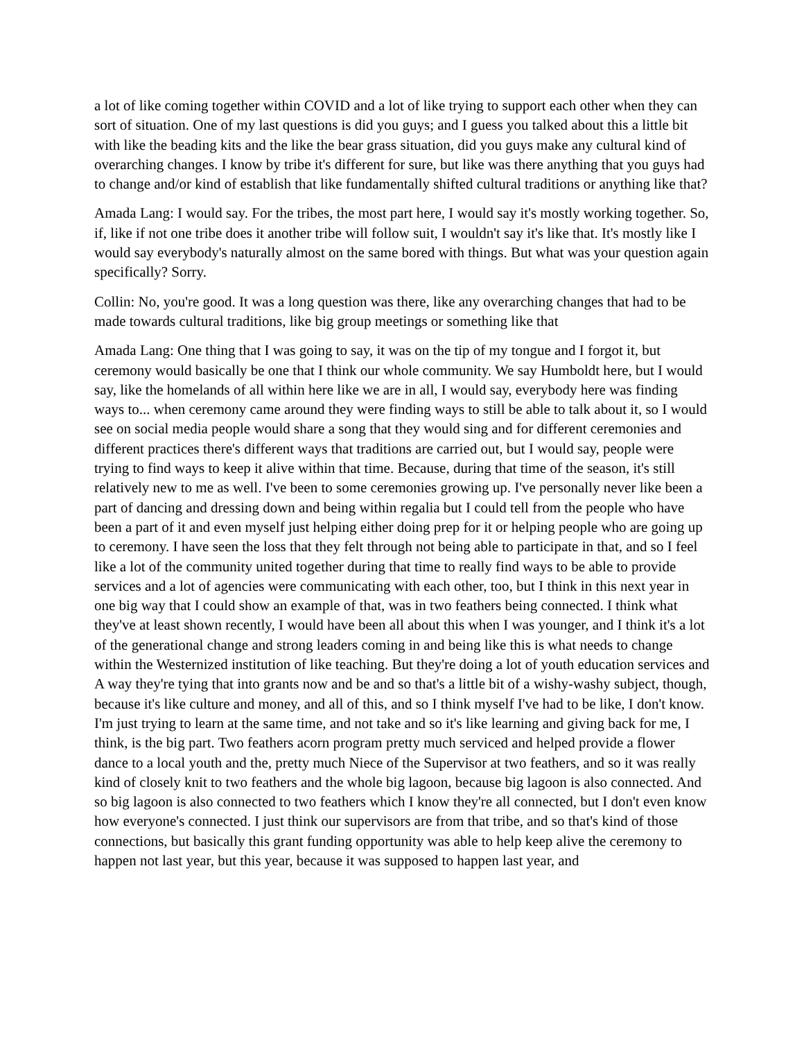a lot of like coming together within COVID and a lot of like trying to support each other when they can sort of situation. One of my last questions is did you guys; and I guess you talked about this a little bit with like the beading kits and the like the bear grass situation, did you guys make any cultural kind of overarching changes. I know by tribe it's different for sure, but like was there anything that you guys had to change and/or kind of establish that like fundamentally shifted cultural traditions or anything like that?
Amada Lang: I would say. For the tribes, the most part here, I would say it's mostly working together. So, if, like if not one tribe does it another tribe will follow suit, I wouldn't say it's like that. It's mostly like I would say everybody's naturally almost on the same bored with things. But what was your question again specifically? Sorry.
Collin: No, you're good. It was a long question was there, like any overarching changes that had to be made towards cultural traditions, like big group meetings or something like that
Amada Lang: One thing that I was going to say, it was on the tip of my tongue and I forgot it, but ceremony would basically be one that I think our whole community. We say Humboldt here, but I would say, like the homelands of all within here like we are in all, I would say, everybody here was finding ways to... when ceremony came around they were finding ways to still be able to talk about it, so I would see on social media people would share a song that they would sing and for different ceremonies and different practices there's different ways that traditions are carried out, but I would say, people were trying to find ways to keep it alive within that time. Because, during that time of the season, it's still relatively new to me as well. I've been to some ceremonies growing up. I've personally never like been a part of dancing and dressing down and being within regalia but I could tell from the people who have been a part of it and even myself just helping either doing prep for it or helping people who are going up to ceremony. I have seen the loss that they felt through not being able to participate in that, and so I feel like a lot of the community united together during that time to really find ways to be able to provide services and a lot of agencies were communicating with each other, too, but I think in this next year in one big way that I could show an example of that, was in two feathers being connected. I think what they've at least shown recently, I would have been all about this when I was younger, and I think it's a lot of the generational change and strong leaders coming in and being like this is what needs to change within the Westernized institution of like teaching. But they're doing a lot of youth education services and A way they're tying that into grants now and be and so that's a little bit of a wishy-washy subject, though, because it's like culture and money, and all of this, and so I think myself I've had to be like, I don't know. I'm just trying to learn at the same time, and not take and so it's like learning and giving back for me, I think, is the big part. Two feathers acorn program pretty much serviced and helped provide a flower dance to a local youth and the, pretty much Niece of the Supervisor at two feathers, and so it was really kind of closely knit to two feathers and the whole big lagoon, because big lagoon is also connected. And so big lagoon is also connected to two feathers which I know they're all connected, but I don't even know how everyone's connected. I just think our supervisors are from that tribe, and so that's kind of those connections, but basically this grant funding opportunity was able to help keep alive the ceremony to happen not last year, but this year, because it was supposed to happen last year, and